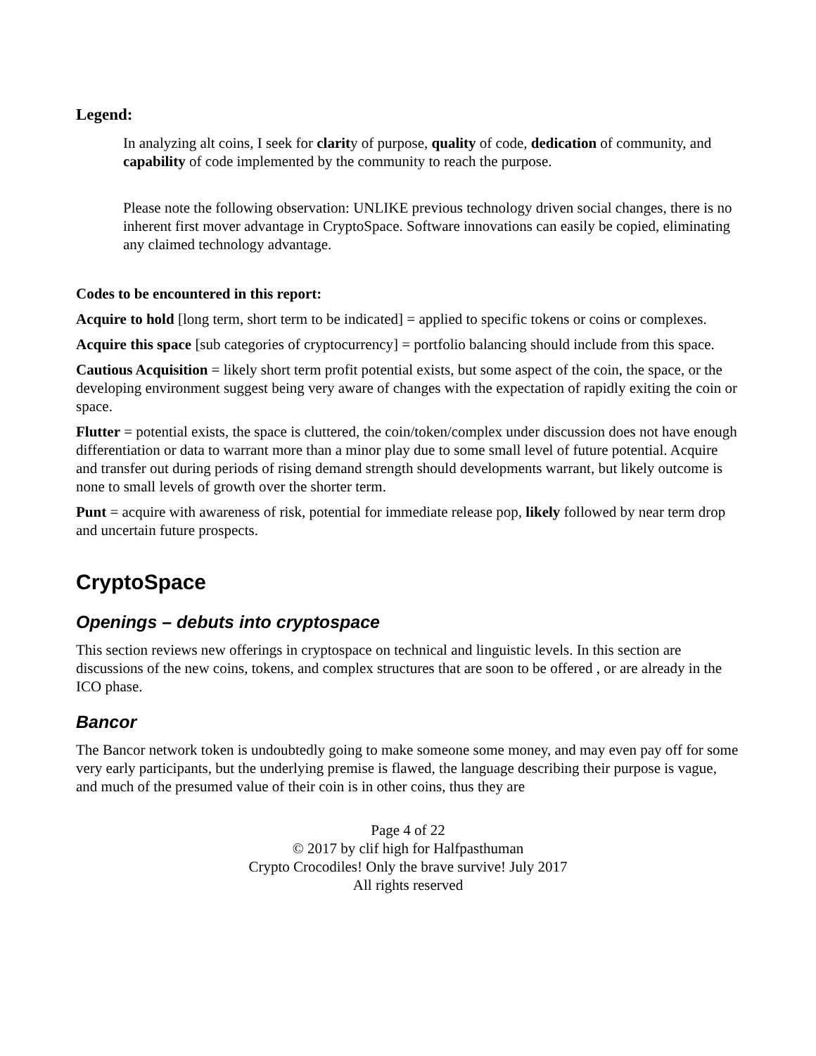Legend:
In analyzing alt coins, I seek for clarity of purpose, quality of code, dedication of community, and capability of code implemented by the community to reach the purpose.
Please note the following observation: UNLIKE previous technology driven social changes, there is no inherent first mover advantage in CryptoSpace. Software innovations can easily be copied, eliminating any claimed technology advantage.
Codes to be encountered in this report:
Acquire to hold [long term, short term to be indicated] = applied to specific tokens or coins or complexes.
Acquire this space [sub categories of cryptocurrency] = portfolio balancing should include from this space.
Cautious Acquisition = likely short term profit potential exists, but some aspect of the coin, the space, or the developing environment suggest being very aware of changes with the expectation of rapidly exiting the coin or space.
Flutter = potential exists, the space is cluttered, the coin/token/complex under discussion does not have enough differentiation or data to warrant more than a minor play due to some small level of future potential. Acquire and transfer out during periods of rising demand strength should developments warrant, but likely outcome is none to small levels of growth over the shorter term.
Punt = acquire with awareness of risk, potential for immediate release pop, likely followed by near term drop and uncertain future prospects.
CryptoSpace
Openings – debuts into cryptospace
This section reviews new offerings in cryptospace on technical and linguistic levels. In this section are discussions of the new coins, tokens, and complex structures that are soon to be offered , or are already in the ICO phase.
Bancor
The Bancor network token is undoubtedly going to make someone some money, and may even pay off for some very early participants, but the underlying premise is flawed, the language describing their purpose is vague, and much of the presumed value of their coin is in other coins, thus they are
Page 4 of 22
© 2017 by clif high for Halfpasthuman
Crypto Crocodiles! Only the brave survive! July 2017
All rights reserved